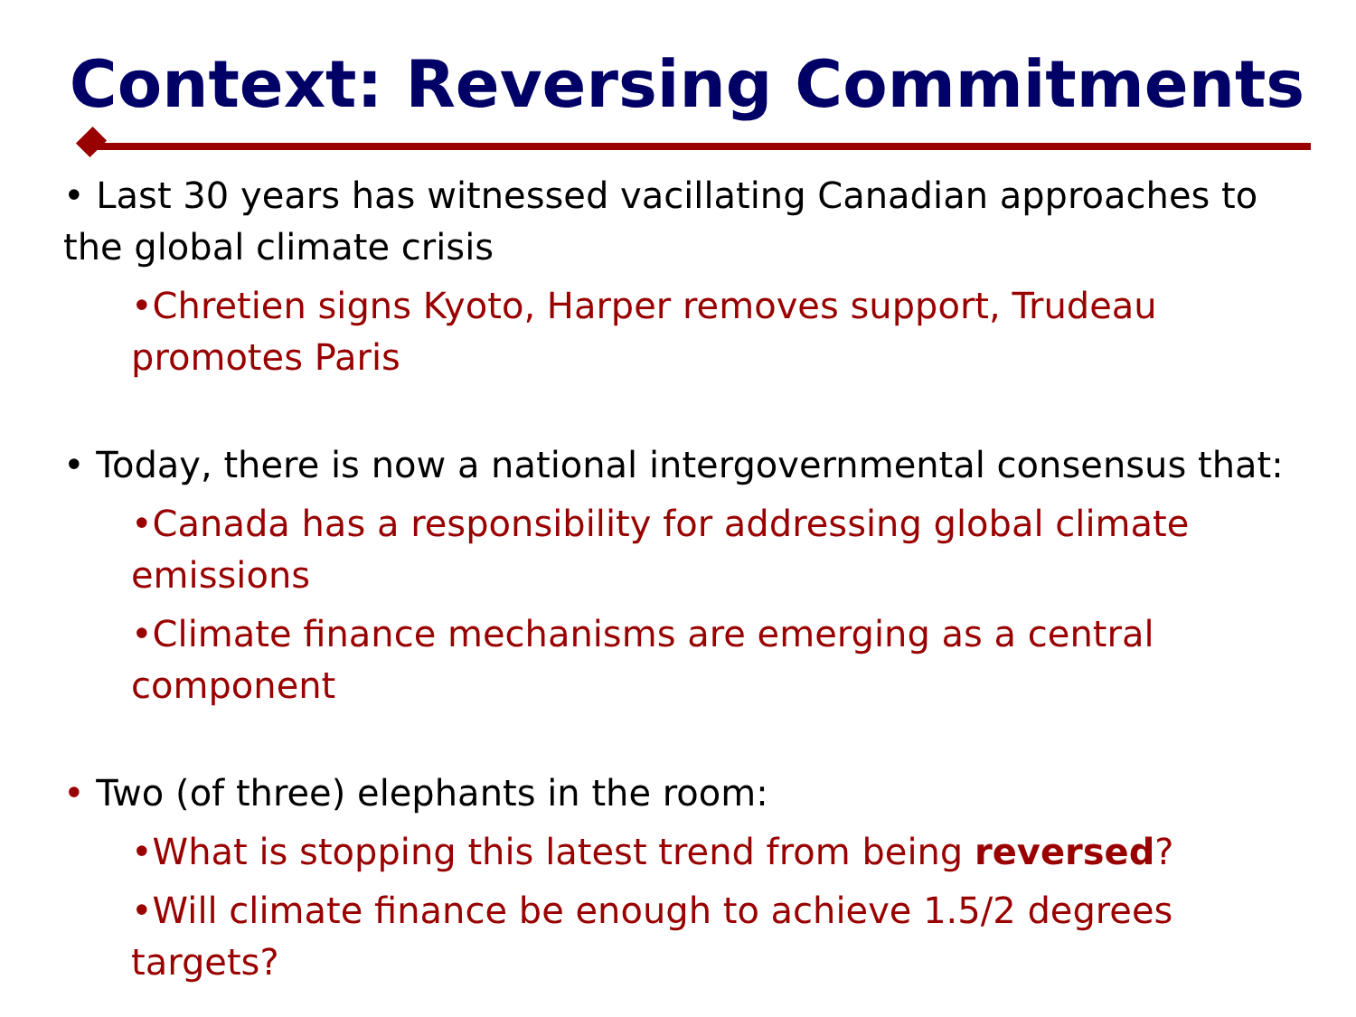Context: Reversing Commitments
• Last 30 years has witnessed vacillating Canadian approaches to the global climate crisis
•Chretien signs Kyoto, Harper removes support, Trudeau promotes Paris
• Today, there is now a national intergovernmental consensus that:
•Canada has a responsibility for addressing global climate emissions
•Climate finance mechanisms are emerging as a central component
• Two (of three) elephants in the room:
•What is stopping this latest trend from being reversed?
•Will climate finance be enough to achieve 1.5/2 degrees targets?